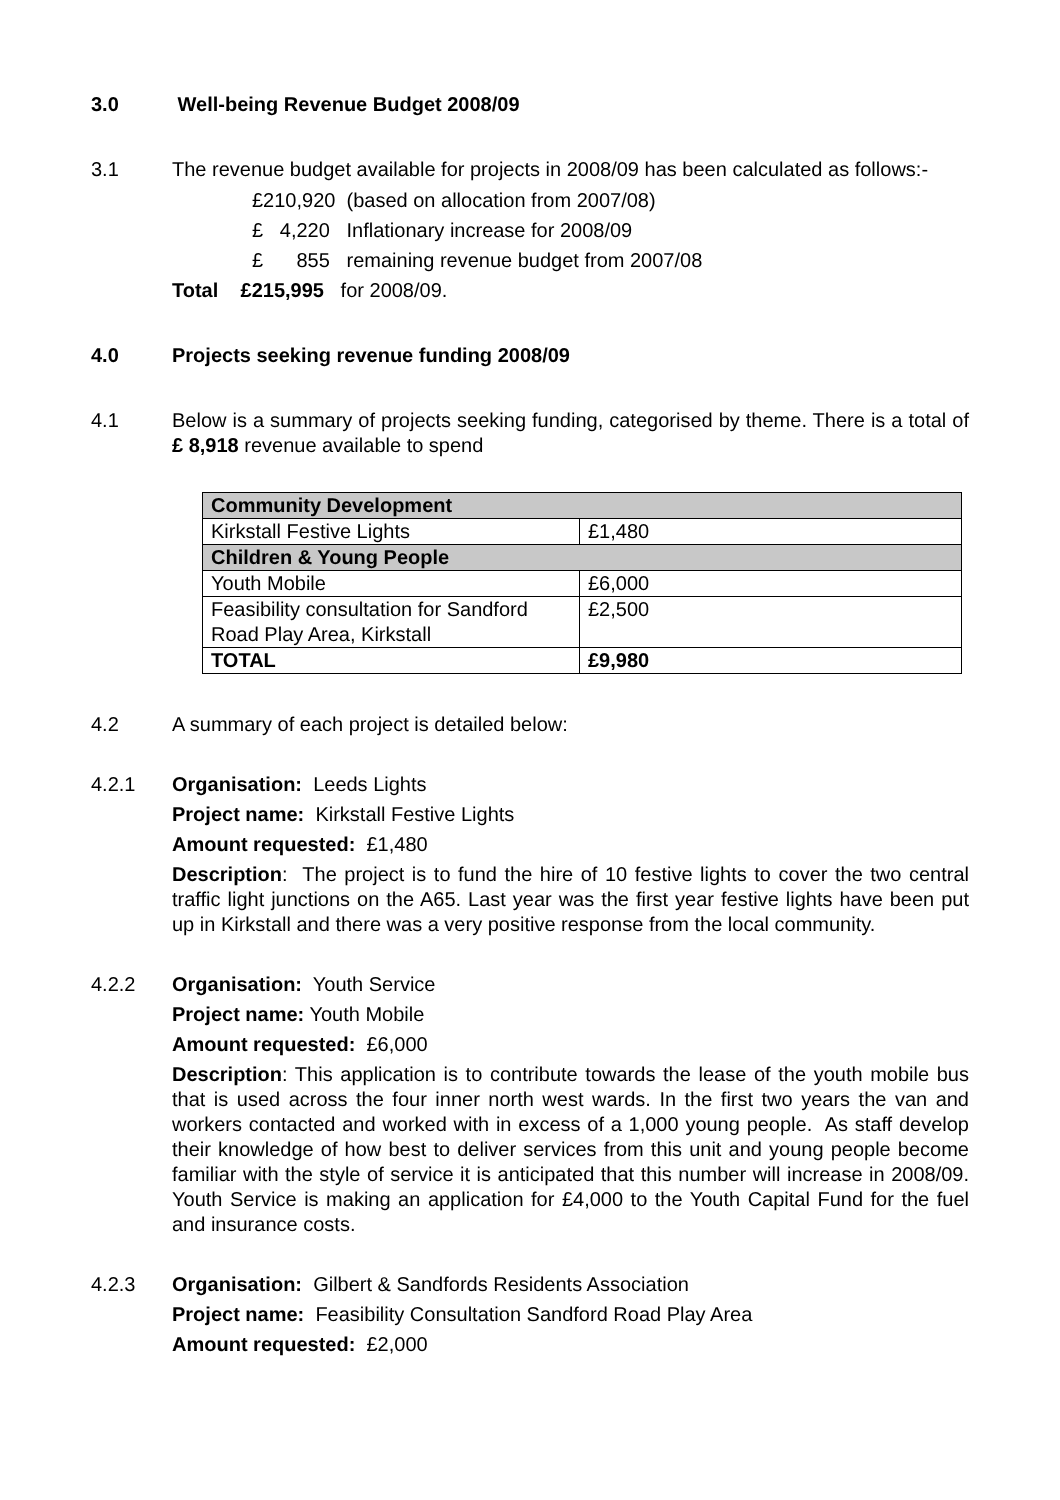3.0 Well-being Revenue Budget 2008/09
3.1 The revenue budget available for projects in 2008/09 has been calculated as follows:-
£210,920 (based on allocation from 2007/08)
£ 4,220 Inflationary increase for 2008/09
£ 855 remaining revenue budget from 2007/08
Total £215,995 for 2008/09.
4.0 Projects seeking revenue funding 2008/09
4.1 Below is a summary of projects seeking funding, categorised by theme. There is a total of £ 8,918 revenue available to spend
| Community Development | |
| Kirkstall Festive Lights | £1,480 |
| Children & Young People | |
| Youth Mobile | £6,000 |
| Feasibility consultation for Sandford Road Play Area, Kirkstall | £2,500 |
| TOTAL | £9,980 |
4.2 A summary of each project is detailed below:
4.2.1 Organisation: Leeds Lights
Project name: Kirkstall Festive Lights
Amount requested: £1,480
Description: The project is to fund the hire of 10 festive lights to cover the two central traffic light junctions on the A65. Last year was the first year festive lights have been put up in Kirkstall and there was a very positive response from the local community.
4.2.2 Organisation: Youth Service
Project name: Youth Mobile
Amount requested: £6,000
Description: This application is to contribute towards the lease of the youth mobile bus that is used across the four inner north west wards. In the first two years the van and workers contacted and worked with in excess of a 1,000 young people. As staff develop their knowledge of how best to deliver services from this unit and young people become familiar with the style of service it is anticipated that this number will increase in 2008/09. Youth Service is making an application for £4,000 to the Youth Capital Fund for the fuel and insurance costs.
4.2.3 Organisation: Gilbert & Sandfords Residents Association
Project name: Feasibility Consultation Sandford Road Play Area
Amount requested: £2,000